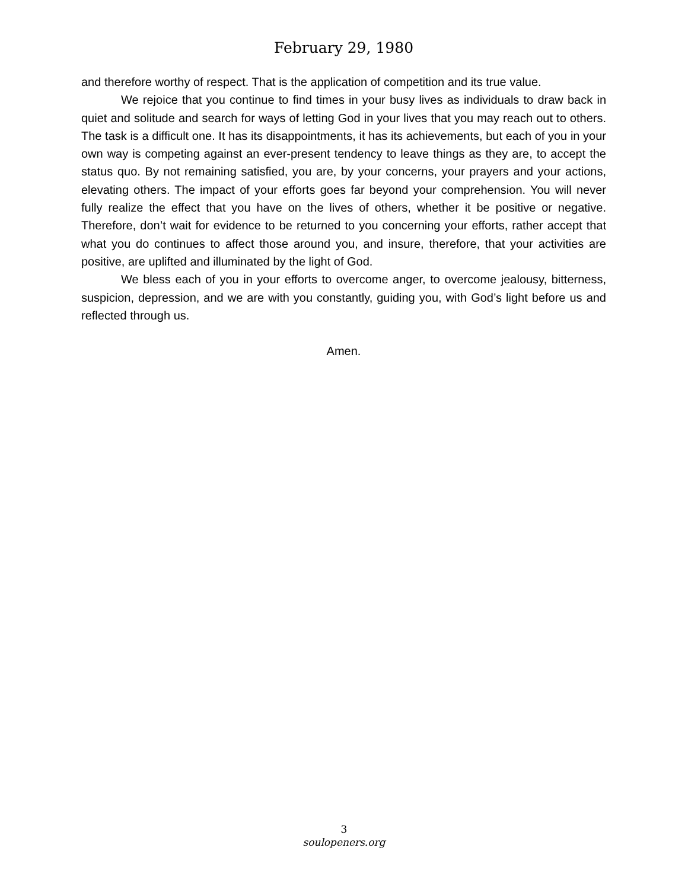February 29, 1980
and therefore worthy of respect. That is the application of competition and its true value.
We rejoice that you continue to find times in your busy lives as individuals to draw back in quiet and solitude and search for ways of letting God in your lives that you may reach out to others. The task is a difficult one. It has its disappointments, it has its achievements, but each of you in your own way is competing against an ever-present tendency to leave things as they are, to accept the status quo. By not remaining satisfied, you are, by your concerns, your prayers and your actions, elevating others. The impact of your efforts goes far beyond your comprehension. You will never fully realize the effect that you have on the lives of others, whether it be positive or negative. Therefore, don’t wait for evidence to be returned to you concerning your efforts, rather accept that what you do continues to affect those around you, and insure, therefore, that your activities are positive, are uplifted and illuminated by the light of God.
We bless each of you in your efforts to overcome anger, to overcome jealousy, bitterness, suspicion, depression, and we are with you constantly, guiding you, with God’s light before us and reflected through us.
Amen.
3
soulopeners.org